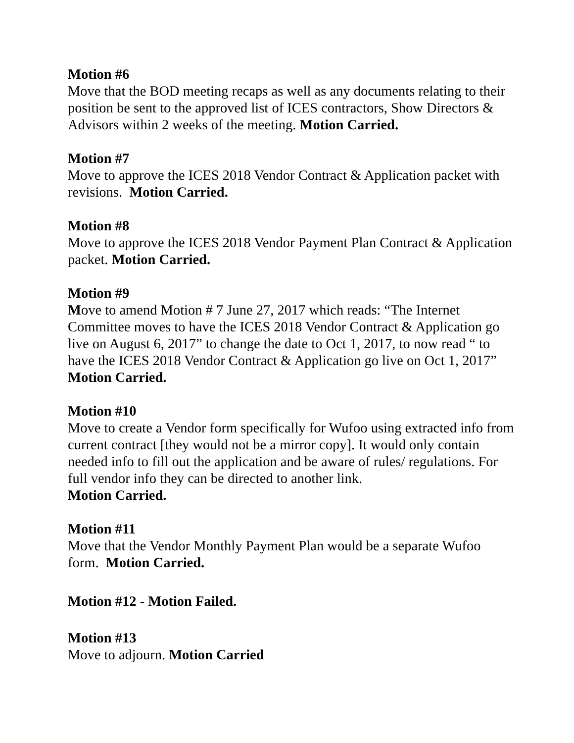Motion #6
Move that the BOD meeting recaps as well as any documents relating to their position be sent to the approved list of ICES contractors, Show Directors & Advisors within 2 weeks of the meeting. Motion Carried.
Motion #7
Move to approve the ICES 2018 Vendor Contract & Application packet with revisions. Motion Carried.
Motion #8
Move to approve the ICES 2018 Vendor Payment Plan Contract & Application packet. Motion Carried.
Motion #9
Move to amend Motion # 7 June 27, 2017 which reads: “The Internet Committee moves to have the ICES 2018 Vendor Contract & Application go live on August 6, 2017” to change the date to Oct 1, 2017, to now read “ to have the ICES 2018 Vendor Contract & Application go live on Oct 1, 2017” Motion Carried.
Motion #10
Move to create a Vendor form specifically for Wufoo using extracted info from current contract [they would not be a mirror copy]. It would only contain needed info to fill out the application and be aware of rules/ regulations. For full vendor info they can be directed to another link.
Motion Carried.
Motion #11
Move that the Vendor Monthly Payment Plan would be a separate Wufoo form. Motion Carried.
Motion #12 - Motion Failed.
Motion #13
Move to adjourn. Motion Carried